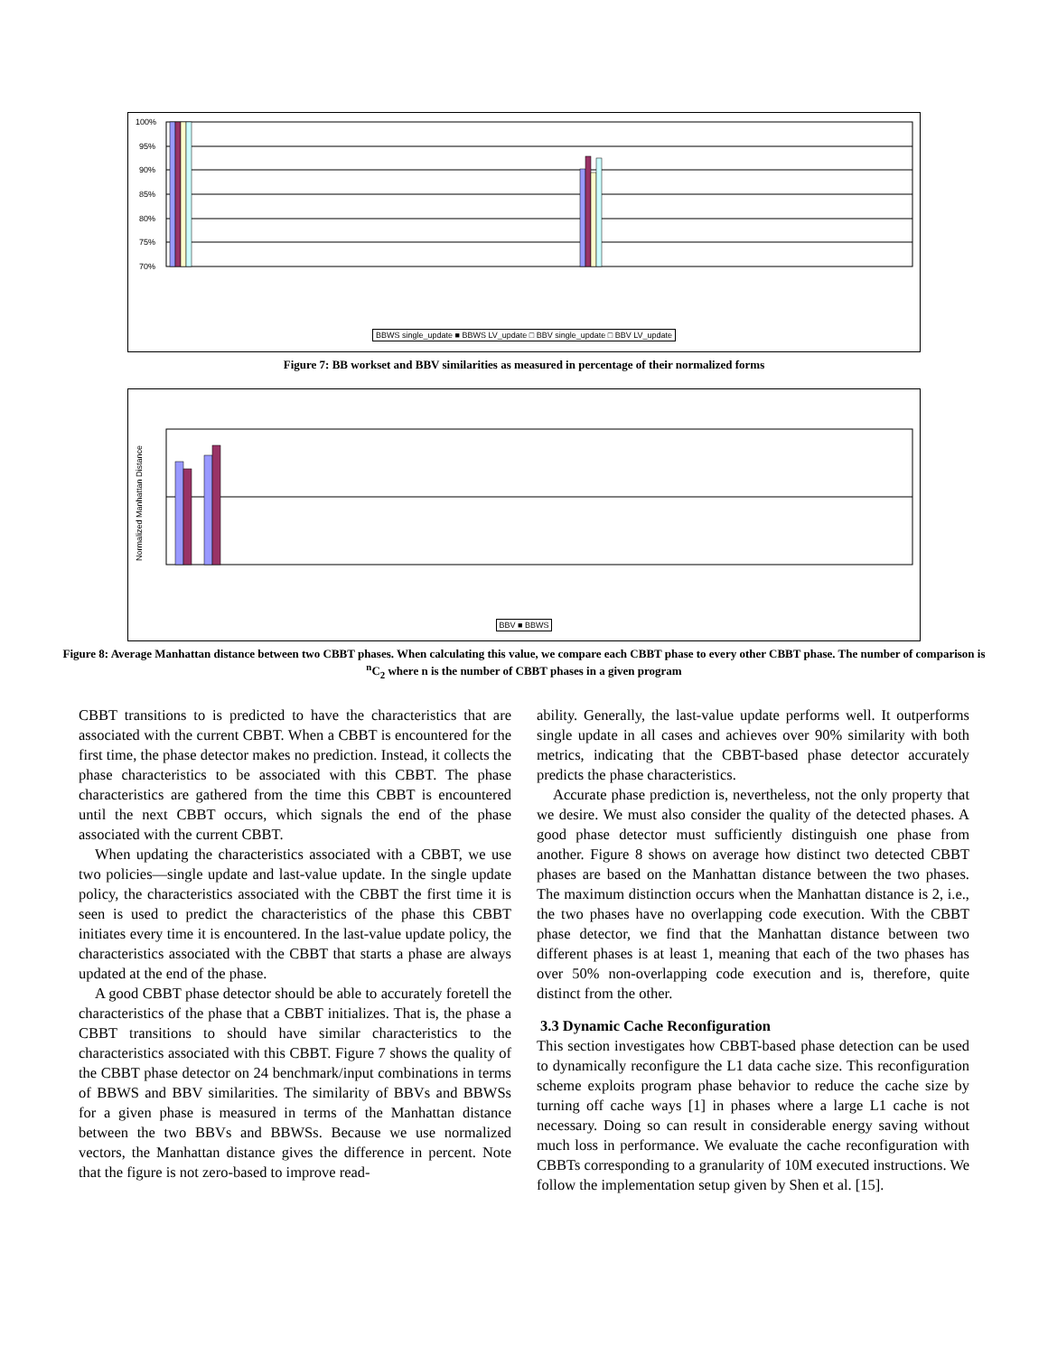100%
95%
90%
85%
80%
75%
70%
BBWS single_update ■ BBWS LV_update □ BBV single_update □ BBV LV_update
Figure 7: BB workset and BBV similarities as measured in percentage of their normalized forms
Normalized Manhattan Distance
BBV ■ BBWS
Figure 8: Average Manhattan distance between two CBBT phases. When calculating this value, we compare each CBBT phase to every other CBBT phase. The number of comparison is <sup>n</sup>C<sub>2</sub> where n is the number of CBBT phases in a given program
CBBT transitions to is predicted to have the characteristics that are associated with the current CBBT. When a CBBT is encountered for the first time, the phase detector makes no prediction. Instead, it collects the phase characteristics to be associated with this CBBT. The phase characteristics are gathered from the time this CBBT is encountered until the next CBBT occurs, which signals the end of the phase associated with the current CBBT.
When updating the characteristics associated with a CBBT, we use two policies—single update and last-value update. In the single update policy, the characteristics associated with the CBBT the first time it is seen is used to predict the characteristics of the phase this CBBT initiates every time it is encountered. In the last-value update policy, the characteristics associated with the CBBT that starts a phase are always updated at the end of the phase.
A good CBBT phase detector should be able to accurately foretell the characteristics of the phase that a CBBT initializes. That is, the phase a CBBT transitions to should have similar characteristics to the characteristics associated with this CBBT. Figure 7 shows the quality of the CBBT phase detector on 24 benchmark/input combinations in terms of BBWS and BBV similarities. The similarity of BBVs and BBWSs for a given phase is measured in terms of the Manhattan distance between the two BBVs and BBWSs. Because we use normalized vectors, the Manhattan distance gives the difference in percent. Note that the figure is not zero-based to improve read-
ability. Generally, the last-value update performs well. It outperforms single update in all cases and achieves over 90% similarity with both metrics, indicating that the CBBT-based phase detector accurately predicts the phase characteristics.
Accurate phase prediction is, nevertheless, not the only property that we desire. We must also consider the quality of the detected phases. A good phase detector must sufficiently distinguish one phase from another. Figure 8 shows on average how distinct two detected CBBT phases are based on the Manhattan distance between the two phases. The maximum distinction occurs when the Manhattan distance is 2, i.e., the two phases have no overlapping code execution. With the CBBT phase detector, we find that the Manhattan distance between two different phases is at least 1, meaning that each of the two phases has over 50% non-overlapping code execution and is, therefore, quite distinct from the other.
3.3 Dynamic Cache Reconfiguration
This section investigates how CBBT-based phase detection can be used to dynamically reconfigure the L1 data cache size. This reconfiguration scheme exploits program phase behavior to reduce the cache size by turning off cache ways [1] in phases where a large L1 cache is not necessary. Doing so can result in considerable energy saving without much loss in performance. We evaluate the cache reconfiguration with CBBTs corresponding to a granularity of 10M executed instructions. We follow the implementation setup given by Shen et al. [15].